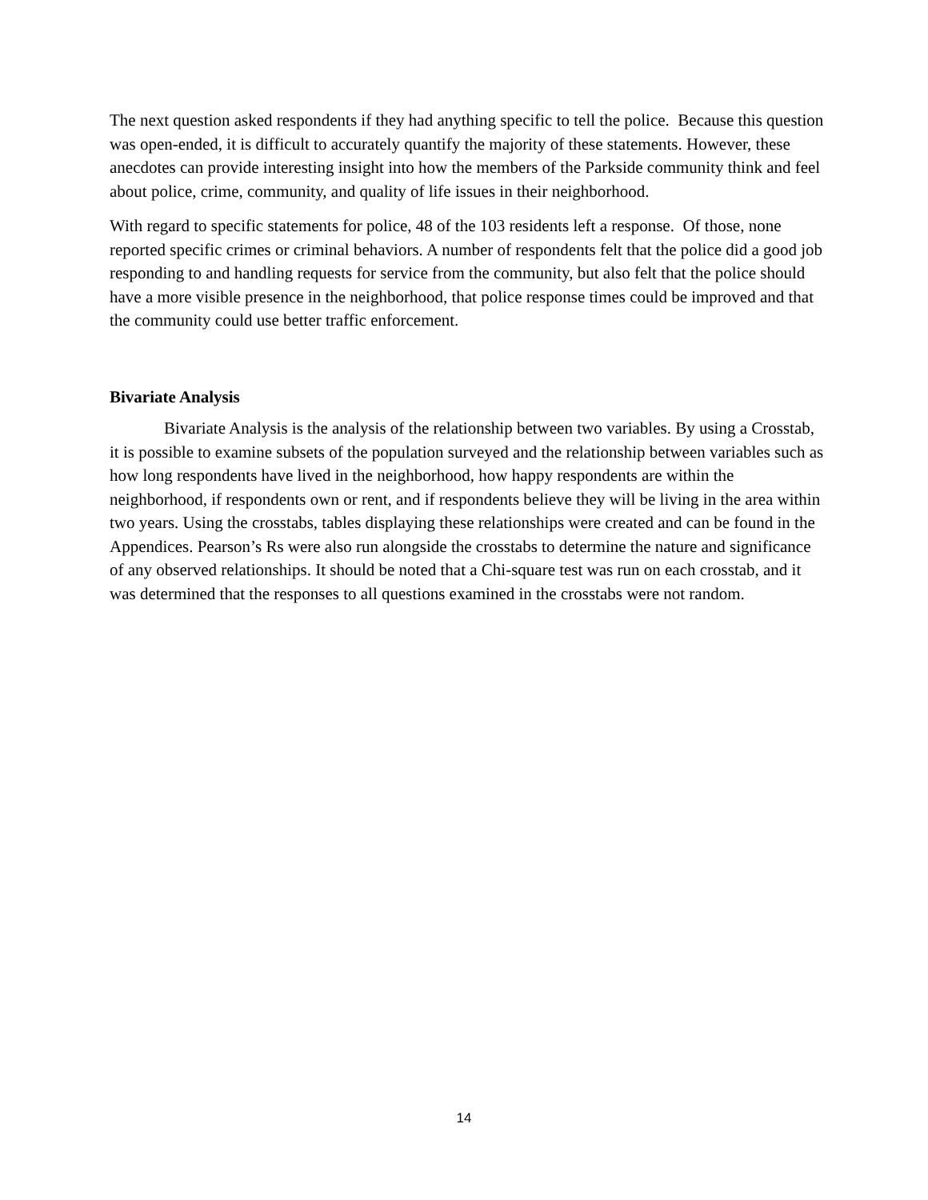The next question asked respondents if they had anything specific to tell the police. Because this question was open-ended, it is difficult to accurately quantify the majority of these statements. However, these anecdotes can provide interesting insight into how the members of the Parkside community think and feel about police, crime, community, and quality of life issues in their neighborhood.
With regard to specific statements for police, 48 of the 103 residents left a response. Of those, none reported specific crimes or criminal behaviors. A number of respondents felt that the police did a good job responding to and handling requests for service from the community, but also felt that the police should have a more visible presence in the neighborhood, that police response times could be improved and that the community could use better traffic enforcement.
Bivariate Analysis
Bivariate Analysis is the analysis of the relationship between two variables. By using a Crosstab, it is possible to examine subsets of the population surveyed and the relationship between variables such as how long respondents have lived in the neighborhood, how happy respondents are within the neighborhood, if respondents own or rent, and if respondents believe they will be living in the area within two years. Using the crosstabs, tables displaying these relationships were created and can be found in the Appendices. Pearson’s Rs were also run alongside the crosstabs to determine the nature and significance of any observed relationships. It should be noted that a Chi-square test was run on each crosstab, and it was determined that the responses to all questions examined in the crosstabs were not random.
14